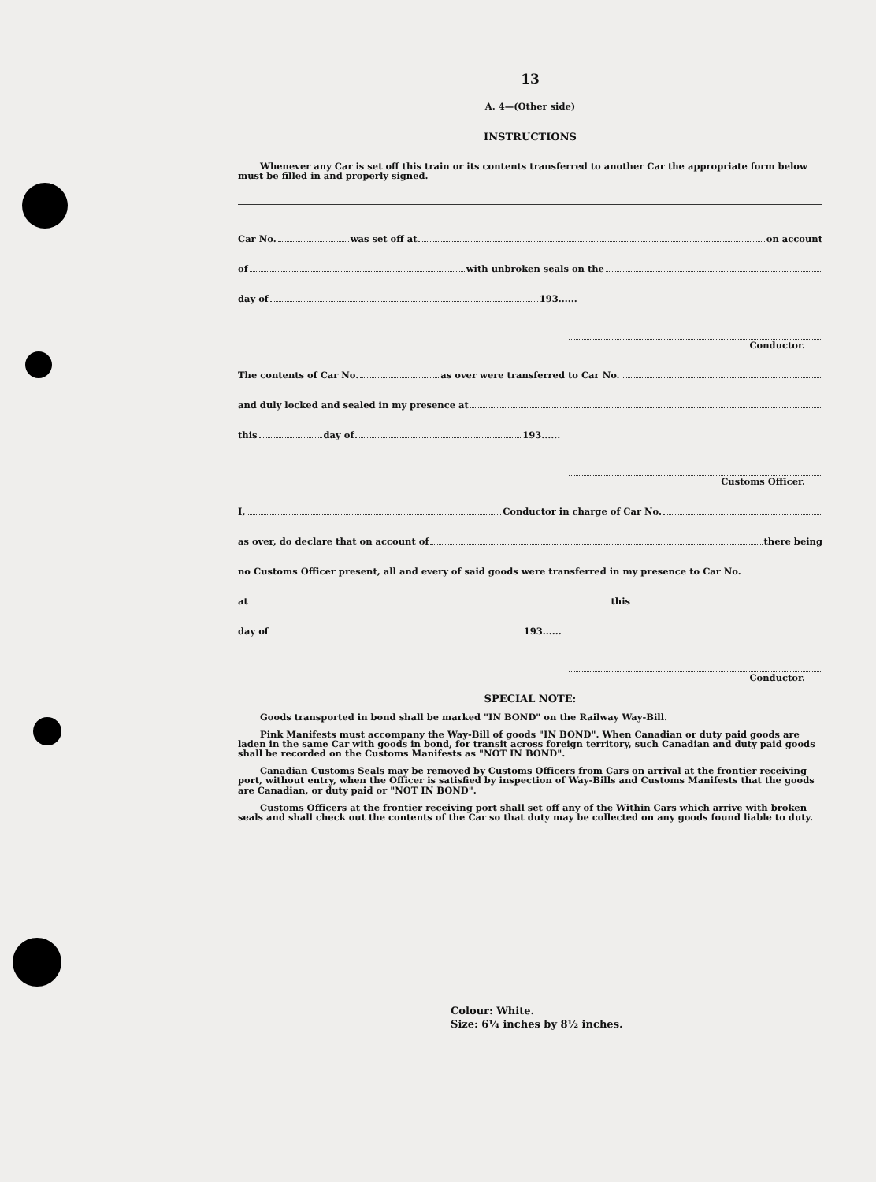13
A. 4—(Other side)
INSTRUCTIONS
Whenever any Car is set off this train or its contents transferred to another Car the appropriate form below must be filled in and properly signed.
Car No. was set off at on account
of with unbroken seals on the
day of 193......
Conductor.
The contents of Car No. as over were transferred to Car No.
and duly locked and sealed in my presence at
this day of 193......
Customs Officer.
I, Conductor in charge of Car No.
as over, do declare that on account of there being
no Customs Officer present, all and every of said goods were transferred in my presence to Car No.
at this
day of 193......
Conductor.
SPECIAL NOTE:
Goods transported in bond shall be marked "IN BOND" on the Railway Way-Bill.
Pink Manifests must accompany the Way-Bill of goods "IN BOND". When Canadian or duty paid goods are laden in the same Car with goods in bond, for transit across foreign territory, such Canadian and duty paid goods shall be recorded on the Customs Manifests as "NOT IN BOND".
Canadian Customs Seals may be removed by Customs Officers from Cars on arrival at the frontier receiving port, without entry, when the Officer is satisfied by inspection of Way-Bills and Customs Manifests that the goods are Canadian, or duty paid or "NOT IN BOND".
Customs Officers at the frontier receiving port shall set off any of the Within Cars which arrive with broken seals and shall check out the contents of the Car so that duty may be collected on any goods found liable to duty.
Colour: White.
Size: 6¼ inches by 8½ inches.